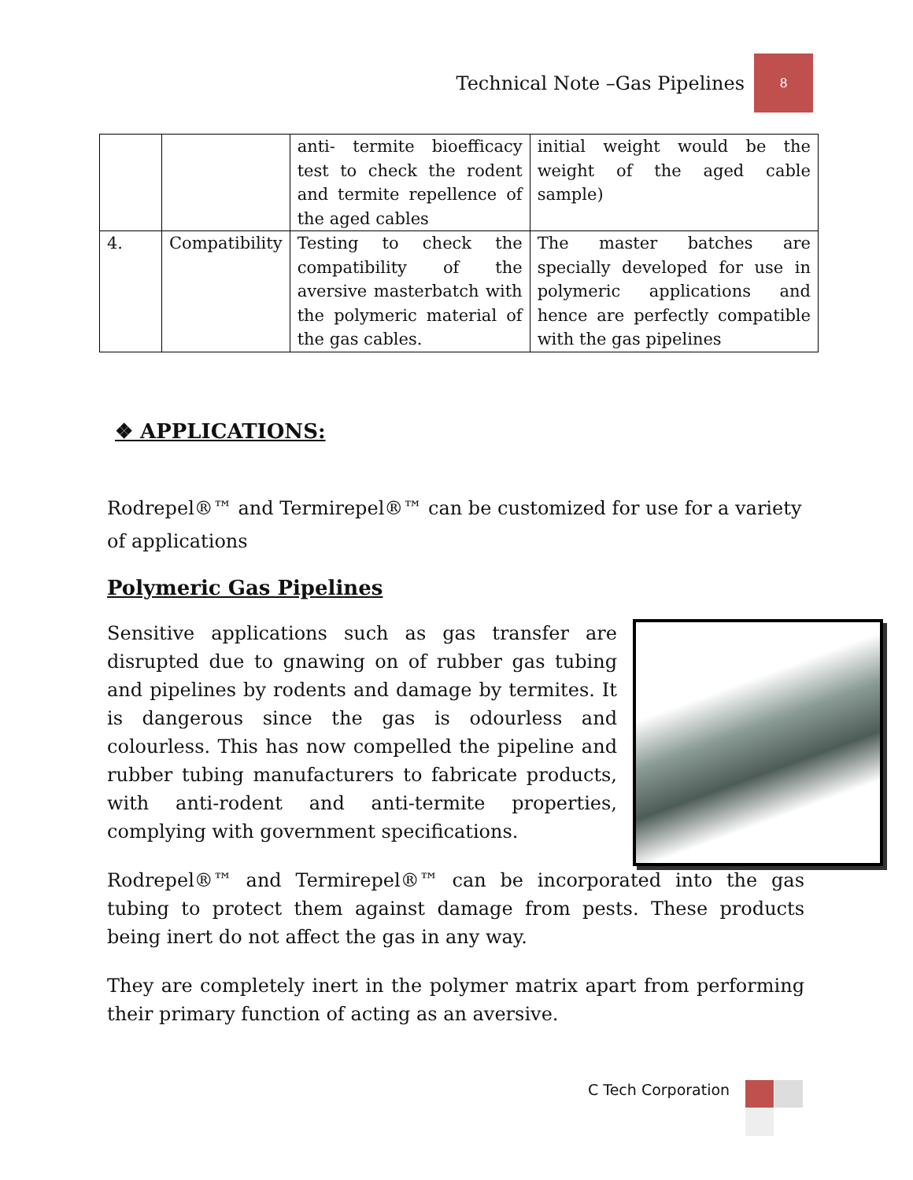Technical Note –Gas Pipelines
8
| | | anti- termite bioefficacy test to check the rodent and termite repellence of the aged cables | initial weight would be the weight of the aged cable sample) |
| 4. | Compatibility | Testing to check the compatibility of the aversive masterbatch with the polymeric material of the gas cables. | The master batches are specially developed for use in polymeric applications and hence are perfectly compatible with the gas pipelines |
❖ APPLICATIONS:
Rodrepel®™ and Termirepel®™ can be customized for use for a variety of applications
Polymeric Gas Pipelines
Sensitive applications such as gas transfer are disrupted due to gnawing on of rubber gas tubing and pipelines by rodents and damage by termites. It is dangerous since the gas is odourless and colourless. This has now compelled the pipeline and rubber tubing manufacturers to fabricate products, with anti-rodent and anti-termite properties, complying with government specifications.
Rodrepel®™ and Termirepel®™ can be incorporated into the gas tubing to protect them against damage from pests. These products being inert do not affect the gas in any way.
They are completely inert in the polymer matrix apart from performing their primary function of acting as an aversive.
C Tech Corporation